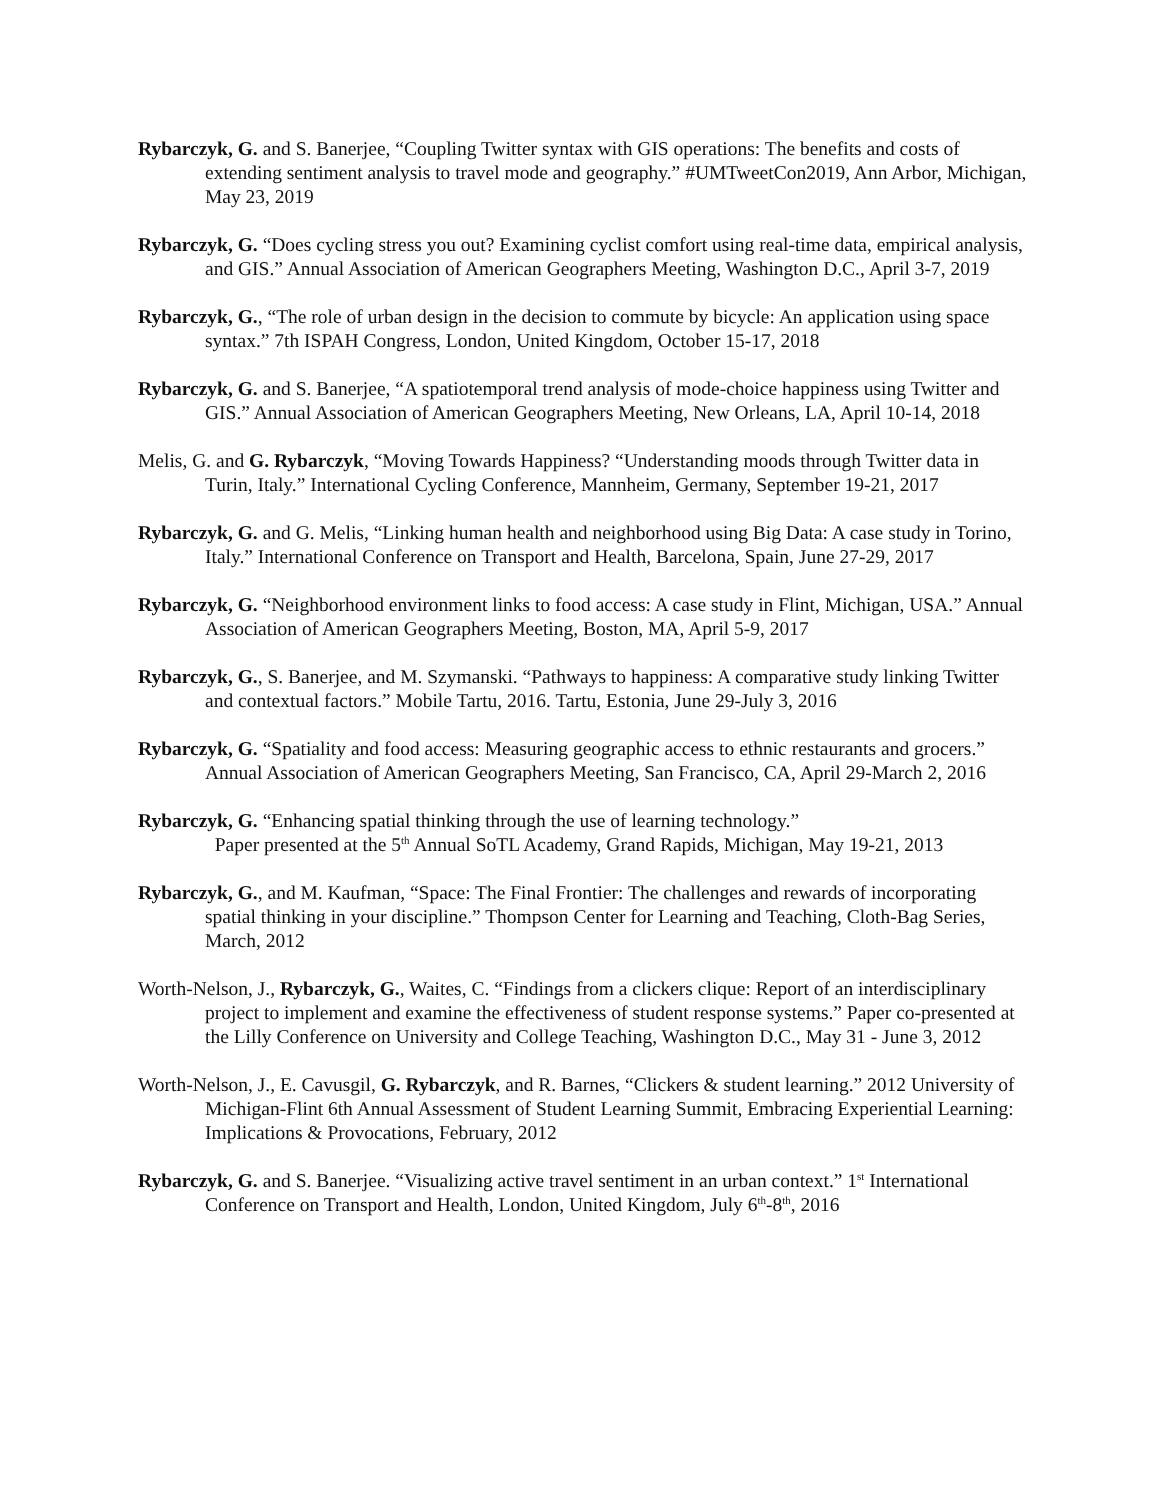Rybarczyk, G. and S. Banerjee, “Coupling Twitter syntax with GIS operations: The benefits and costs of extending sentiment analysis to travel mode and geography.” #UMTweetCon2019, Ann Arbor, Michigan, May 23, 2019
Rybarczyk, G. “Does cycling stress you out? Examining cyclist comfort using real-time data, empirical analysis, and GIS.” Annual Association of American Geographers Meeting, Washington D.C., April 3-7, 2019
Rybarczyk, G., “The role of urban design in the decision to commute by bicycle: An application using space syntax.” 7th ISPAH Congress, London, United Kingdom, October 15-17, 2018
Rybarczyk, G. and S. Banerjee, “A spatiotemporal trend analysis of mode-choice happiness using Twitter and GIS.” Annual Association of American Geographers Meeting, New Orleans, LA, April 10-14, 2018
Melis, G. and G. Rybarczyk, “Moving Towards Happiness? “Understanding moods through Twitter data in Turin, Italy.” International Cycling Conference, Mannheim, Germany, September 19-21, 2017
Rybarczyk, G. and G. Melis, “Linking human health and neighborhood using Big Data: A case study in Torino, Italy.” International Conference on Transport and Health, Barcelona, Spain, June 27-29, 2017
Rybarczyk, G. “Neighborhood environment links to food access: A case study in Flint, Michigan, USA.” Annual Association of American Geographers Meeting, Boston, MA, April 5-9, 2017
Rybarczyk, G., S. Banerjee, and M. Szymanski. “Pathways to happiness: A comparative study linking Twitter and contextual factors.” Mobile Tartu, 2016. Tartu, Estonia, June 29-July 3, 2016
Rybarczyk, G. “Spatiality and food access: Measuring geographic access to ethnic restaurants and grocers.” Annual Association of American Geographers Meeting, San Francisco, CA, April 29-March 2, 2016
Rybarczyk, G. “Enhancing spatial thinking through the use of learning technology.”
Paper presented at the 5<sup>th</sup> Annual SoTL Academy, Grand Rapids, Michigan, May 19-21, 2013
Rybarczyk, G., and M. Kaufman, “Space: The Final Frontier: The challenges and rewards of incorporating spatial thinking in your discipline.” Thompson Center for Learning and Teaching, Cloth-Bag Series, March, 2012
Worth-Nelson, J., Rybarczyk, G., Waites, C. “Findings from a clickers clique: Report of an interdisciplinary project to implement and examine the effectiveness of student response systems.” Paper co-presented at the Lilly Conference on University and College Teaching, Washington D.C., May 31 - June 3, 2012
Worth-Nelson, J., E. Cavusgil, G. Rybarczyk, and R. Barnes, “Clickers & student learning.” 2012 University of Michigan-Flint 6th Annual Assessment of Student Learning Summit, Embracing Experiential Learning: Implications & Provocations, February, 2012
Rybarczyk, G. and S. Banerjee. “Visualizing active travel sentiment in an urban context.” 1<sup>st</sup> International Conference on Transport and Health, London, United Kingdom, July 6<sup>th</sup>-8<sup>th</sup>, 2016